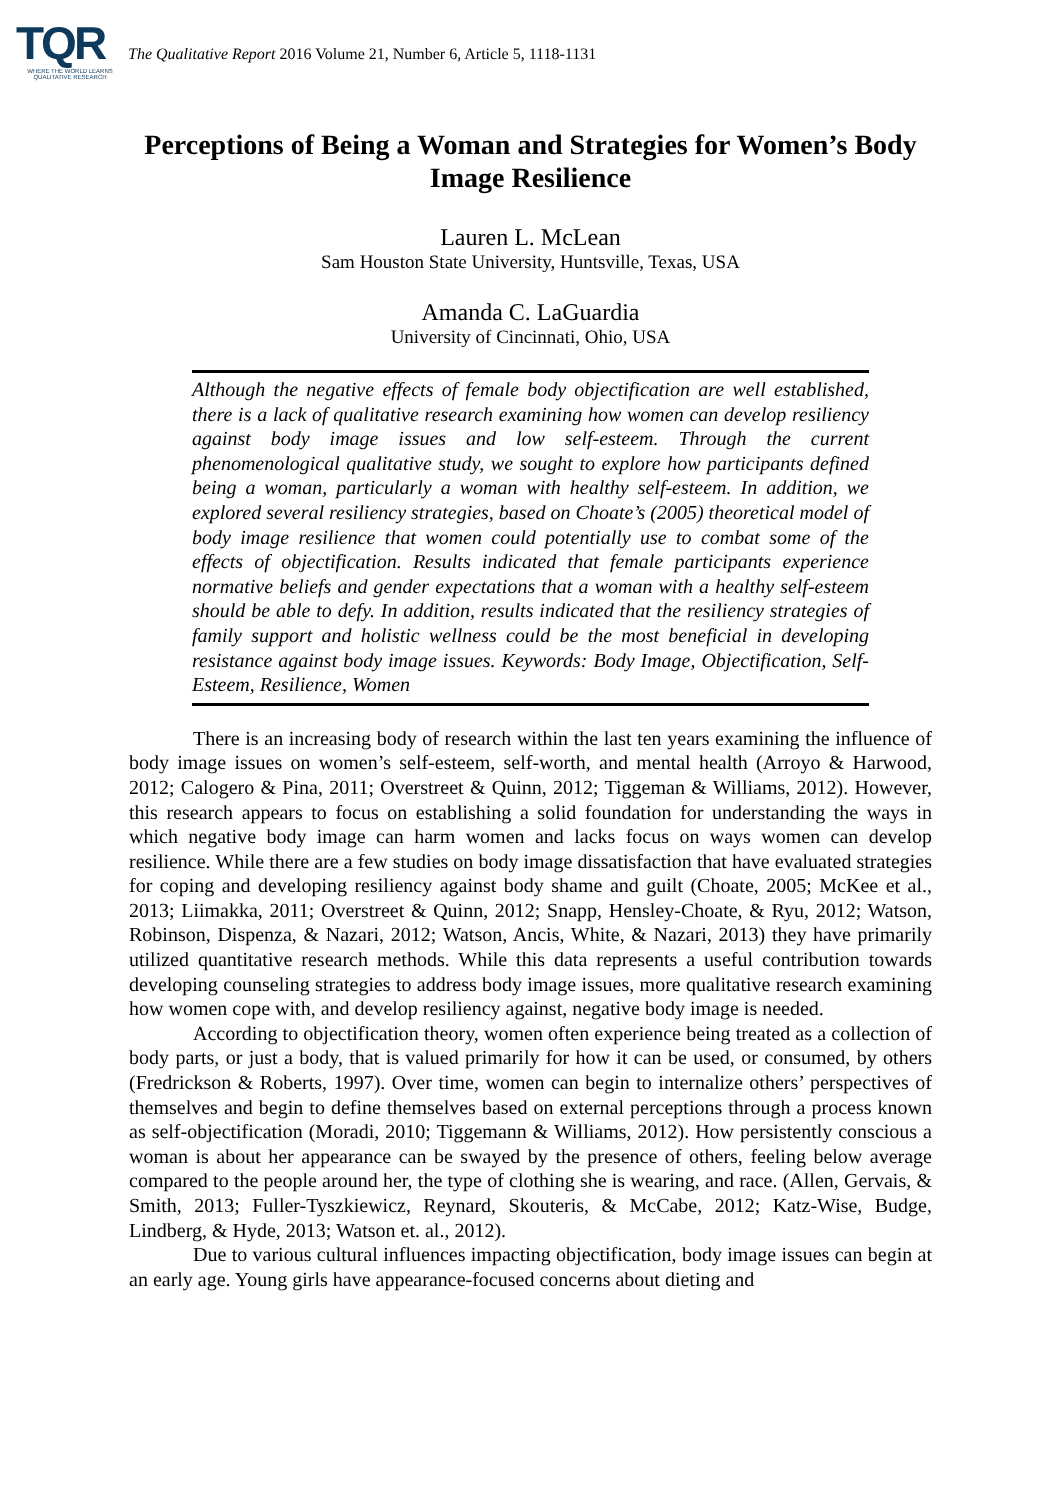TQR
WHERE THE WORLD LEARNS QUALITATIVE RESEARCH
The Qualitative Report 2016 Volume 21, Number 6, Article 5, 1118-1131
Perceptions of Being a Woman and Strategies for Women’s Body Image Resilience
Lauren L. McLean
Sam Houston State University, Huntsville, Texas, USA
Amanda C. LaGuardia
University of Cincinnati, Ohio, USA
Although the negative effects of female body objectification are well established, there is a lack of qualitative research examining how women can develop resiliency against body image issues and low self-esteem. Through the current phenomenological qualitative study, we sought to explore how participants defined being a woman, particularly a woman with healthy self-esteem. In addition, we explored several resiliency strategies, based on Choate’s (2005) theoretical model of body image resilience that women could potentially use to combat some of the effects of objectification. Results indicated that female participants experience normative beliefs and gender expectations that a woman with a healthy self-esteem should be able to defy. In addition, results indicated that the resiliency strategies of family support and holistic wellness could be the most beneficial in developing resistance against body image issues. Keywords: Body Image, Objectification, Self-Esteem, Resilience, Women
There is an increasing body of research within the last ten years examining the influence of body image issues on women’s self-esteem, self-worth, and mental health (Arroyo & Harwood, 2012; Calogero & Pina, 2011; Overstreet & Quinn, 2012; Tiggeman & Williams, 2012). However, this research appears to focus on establishing a solid foundation for understanding the ways in which negative body image can harm women and lacks focus on ways women can develop resilience. While there are a few studies on body image dissatisfaction that have evaluated strategies for coping and developing resiliency against body shame and guilt (Choate, 2005; McKee et al., 2013; Liimakka, 2011; Overstreet & Quinn, 2012; Snapp, Hensley-Choate, & Ryu, 2012; Watson, Robinson, Dispenza, & Nazari, 2012; Watson, Ancis, White, & Nazari, 2013) they have primarily utilized quantitative research methods. While this data represents a useful contribution towards developing counseling strategies to address body image issues, more qualitative research examining how women cope with, and develop resiliency against, negative body image is needed.
According to objectification theory, women often experience being treated as a collection of body parts, or just a body, that is valued primarily for how it can be used, or consumed, by others (Fredrickson & Roberts, 1997). Over time, women can begin to internalize others’ perspectives of themselves and begin to define themselves based on external perceptions through a process known as self-objectification (Moradi, 2010; Tiggemann & Williams, 2012). How persistently conscious a woman is about her appearance can be swayed by the presence of others, feeling below average compared to the people around her, the type of clothing she is wearing, and race. (Allen, Gervais, & Smith, 2013; Fuller-Tyszkiewicz, Reynard, Skouteris, & McCabe, 2012; Katz-Wise, Budge, Lindberg, & Hyde, 2013; Watson et. al., 2012).
Due to various cultural influences impacting objectification, body image issues can begin at an early age. Young girls have appearance-focused concerns about dieting and